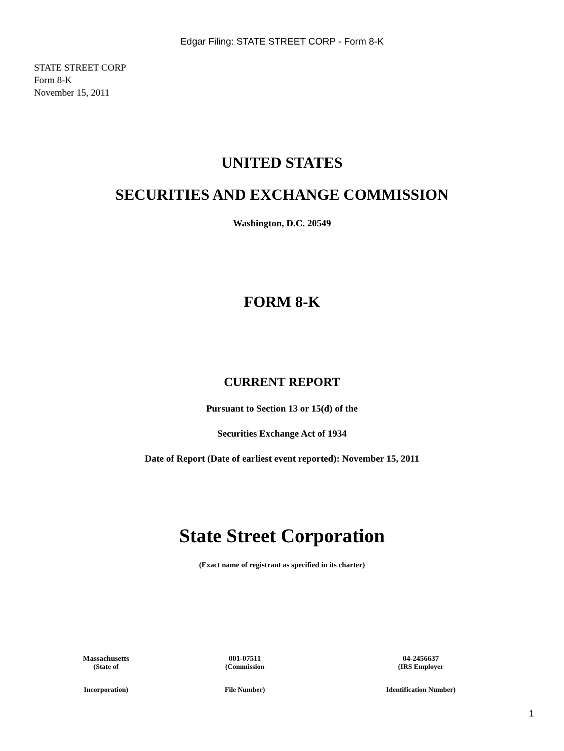Edgar Filing: STATE STREET CORP - Form 8-K
STATE STREET CORP
Form 8-K
November 15, 2011
UNITED STATES
SECURITIES AND EXCHANGE COMMISSION
Washington, D.C. 20549
FORM 8-K
CURRENT REPORT
Pursuant to Section 13 or 15(d) of the
Securities Exchange Act of 1934
Date of Report (Date of earliest event reported): November 15, 2011
State Street Corporation
(Exact name of registrant as specified in its charter)
| Massachusetts | 001-07511 | 04-2456637 |
| (State of | (Commission | (IRS Employer |
| Incorporation) | File Number) | Identification Number) |
1